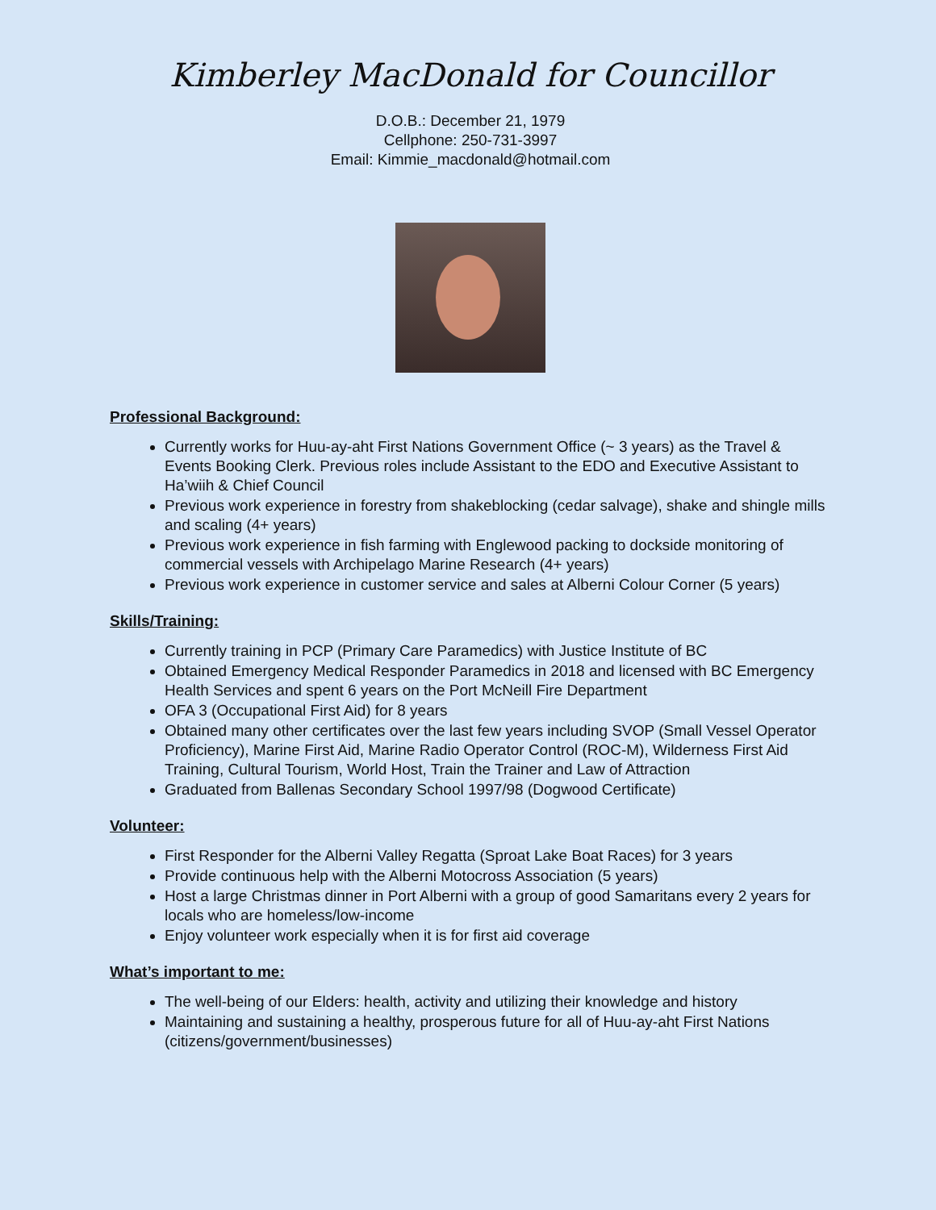Kimberley MacDonald for Councillor
D.O.B.: December 21, 1979
Cellphone: 250-731-3997
Email: Kimmie_macdonald@hotmail.com
Professional Background:
Currently works for Huu-ay-aht First Nations Government Office (~ 3 years) as the Travel & Events Booking Clerk. Previous roles include Assistant to the EDO and Executive Assistant to Ha’wiih & Chief Council
Previous work experience in forestry from shakeblocking (cedar salvage), shake and shingle mills and scaling (4+ years)
Previous work experience in fish farming with Englewood packing to dockside monitoring of commercial vessels with Archipelago Marine Research (4+ years)
Previous work experience in customer service and sales at Alberni Colour Corner (5 years)
Skills/Training:
Currently training in PCP (Primary Care Paramedics) with Justice Institute of BC
Obtained Emergency Medical Responder Paramedics in 2018 and licensed with BC Emergency Health Services and spent 6 years on the Port McNeill Fire Department
OFA 3 (Occupational First Aid) for 8 years
Obtained many other certificates over the last few years including SVOP (Small Vessel Operator Proficiency), Marine First Aid, Marine Radio Operator Control (ROC-M), Wilderness First Aid Training, Cultural Tourism, World Host, Train the Trainer and Law of Attraction
Graduated from Ballenas Secondary School 1997/98 (Dogwood Certificate)
Volunteer:
First Responder for the Alberni Valley Regatta (Sproat Lake Boat Races) for 3 years
Provide continuous help with the Alberni Motocross Association (5 years)
Host a large Christmas dinner in Port Alberni with a group of good Samaritans every 2 years for locals who are homeless/low-income
Enjoy volunteer work especially when it is for first aid coverage
What’s important to me:
The well-being of our Elders: health, activity and utilizing their knowledge and history
Maintaining and sustaining a healthy, prosperous future for all of Huu-ay-aht First Nations (citizens/government/businesses)